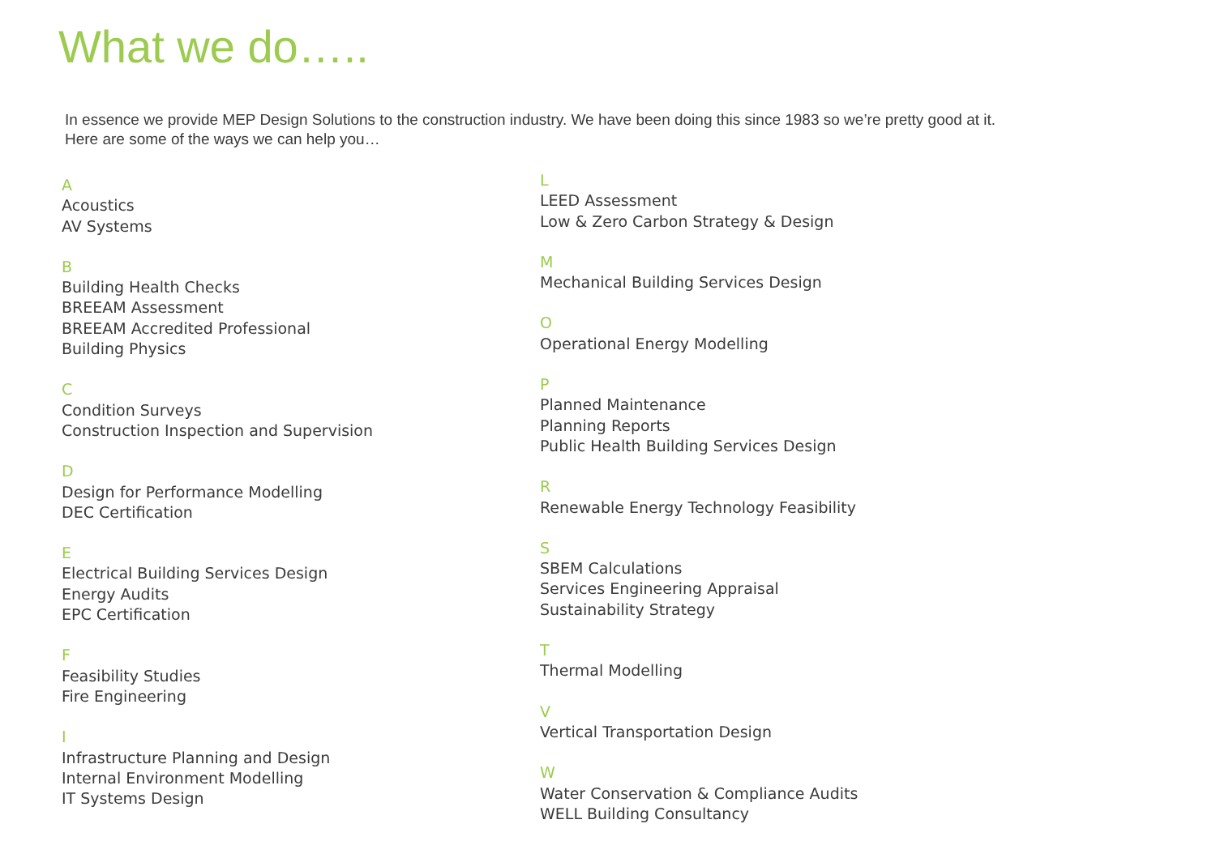What we do…..
In essence we provide MEP Design Solutions to the construction industry. We have been doing this since 1983 so we’re pretty good at it.
Here are some of the ways we can help you…
A
Acoustics
AV Systems
B
Building Health Checks
BREEAM Assessment
BREEAM Accredited Professional
Building Physics
C
Condition Surveys
Construction Inspection and Supervision
D
Design for Performance Modelling
DEC Certification
E
Electrical Building Services Design
Energy Audits
EPC Certification
F
Feasibility Studies
Fire Engineering
I
Infrastructure Planning and Design
Internal Environment Modelling
IT Systems Design
L
LEED Assessment
Low & Zero Carbon Strategy & Design
M
Mechanical Building Services Design
O
Operational Energy Modelling
P
Planned Maintenance
Planning Reports
Public Health Building Services Design
R
Renewable Energy Technology Feasibility
S
SBEM Calculations
Services Engineering Appraisal
Sustainability Strategy
T
Thermal Modelling
V
Vertical Transportation Design
W
Water Conservation & Compliance Audits
WELL Building Consultancy